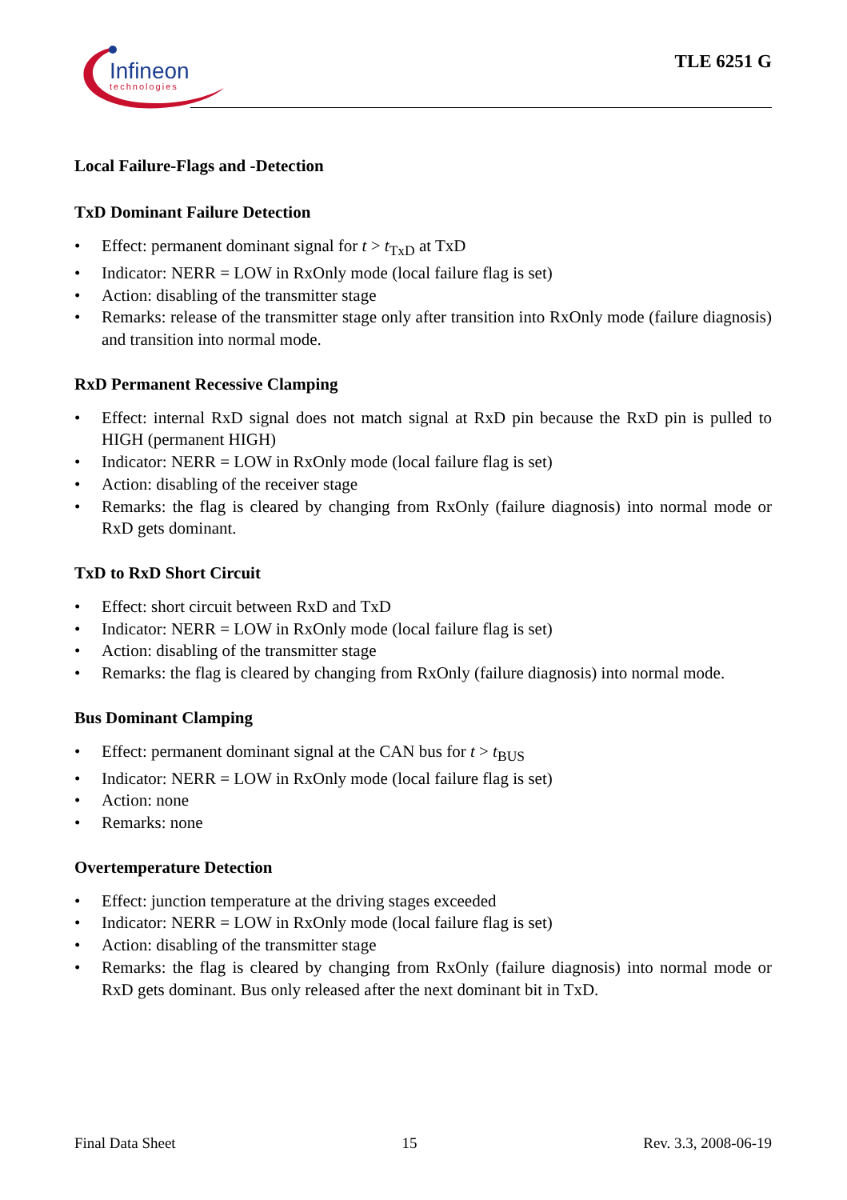Infineon
technologies
TLE 6251 G
Local Failure-Flags and -Detection
TxD Dominant Failure Detection
• Effect: permanent dominant signal for t > t<sub>TxD</sub> at TxD
• Indicator: NERR = LOW in RxOnly mode (local failure flag is set)
• Action: disabling of the transmitter stage
• Remarks: release of the transmitter stage only after transition into RxOnly mode (failure diagnosis) and transition into normal mode.
RxD Permanent Recessive Clamping
• Effect: internal RxD signal does not match signal at RxD pin because the RxD pin is pulled to HIGH (permanent HIGH)
• Indicator: NERR = LOW in RxOnly mode (local failure flag is set)
• Action: disabling of the receiver stage
• Remarks: the flag is cleared by changing from RxOnly (failure diagnosis) into normal mode or RxD gets dominant.
TxD to RxD Short Circuit
• Effect: short circuit between RxD and TxD
• Indicator: NERR = LOW in RxOnly mode (local failure flag is set)
• Action: disabling of the transmitter stage
• Remarks: the flag is cleared by changing from RxOnly (failure diagnosis) into normal mode.
Bus Dominant Clamping
• Effect: permanent dominant signal at the CAN bus for t > t<sub>BUS</sub>
• Indicator: NERR = LOW in RxOnly mode (local failure flag is set)
• Action: none
• Remarks: none
Overtemperature Detection
• Effect: junction temperature at the driving stages exceeded
• Indicator: NERR = LOW in RxOnly mode (local failure flag is set)
• Action: disabling of the transmitter stage
• Remarks: the flag is cleared by changing from RxOnly (failure diagnosis) into normal mode or RxD gets dominant. Bus only released after the next dominant bit in TxD.
Final Data Sheet 15 Rev. 3.3, 2008-06-19